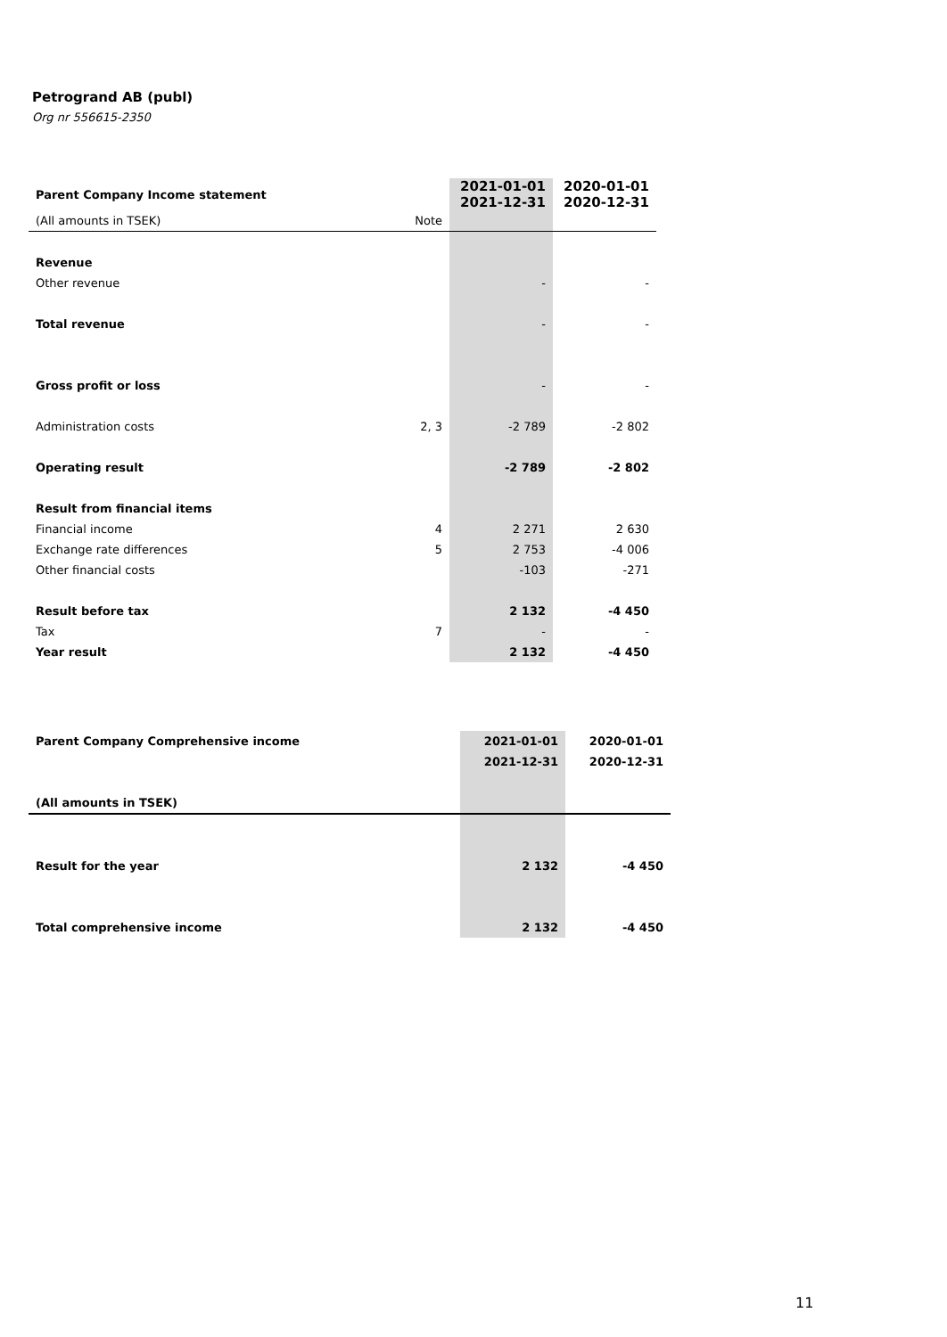Petrogrand AB (publ)
Org nr 556615-2350
| Parent Company Income statement | | 2021-01-01 2021-12-31 | 2020-01-01 2020-12-31 |
| --- | --- | --- | --- |
| (All amounts in TSEK) | Note | | |
| Revenue | | | |
| Other revenue | | - | - |
| Total revenue | | - | - |
| Gross profit or loss | | - | - |
| Administration costs | 2, 3 | -2 789 | -2 802 |
| Operating result | | -2 789 | -2 802 |
| Result from financial items | | | |
| Financial income | 4 | 2 271 | 2 630 |
| Exchange rate differences | 5 | 2 753 | -4 006 |
| Other financial costs | | -103 | -271 |
| Result before tax | | 2 132 | -4 450 |
| Tax | 7 | - | - |
| Year result | | 2 132 | -4 450 |
| Parent Company Comprehensive income | 2021-01-01 | 2020-01-01 |
| --- | --- | --- |
| | 2021-12-31 | 2020-12-31 |
| (All amounts in TSEK) | | |
| Result for the year | 2 132 | -4 450 |
| Total comprehensive income | 2 132 | -4 450 |
11